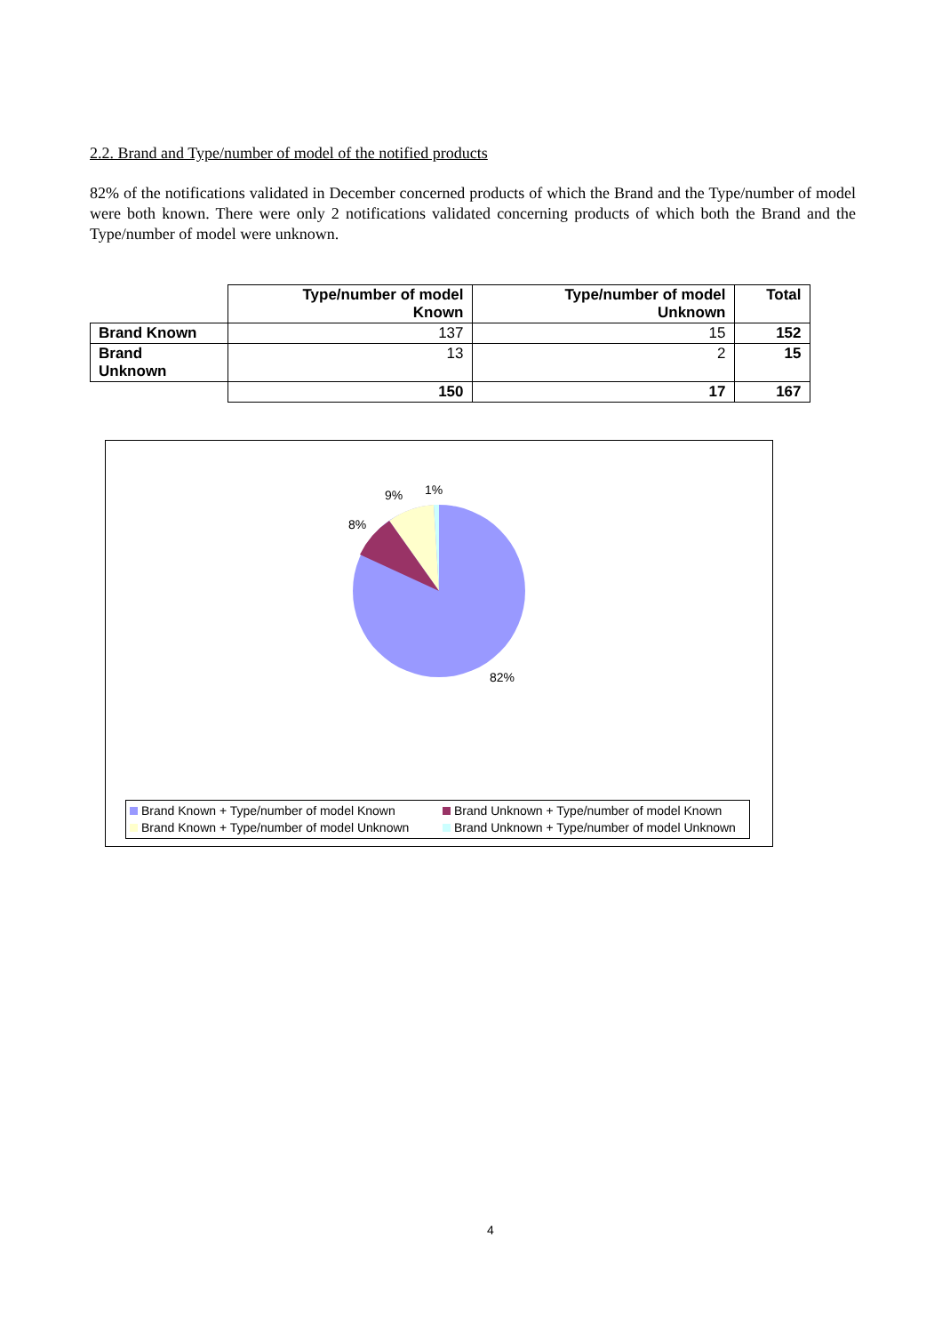2.2. Brand and Type/number of model of the notified products
82% of the notifications validated in December concerned products of which the Brand and the Type/number of model were both known. There were only 2 notifications validated concerning products of which both the Brand and the Type/number of model were unknown.
| | Type/number of model Known | Type/number of model Unknown | Total |
| --- | --- | --- | --- |
| Brand Known | 137 | 15 | 152 |
| Brand Unknown | 13 | 2 | 15 |
| | 150 | 17 | 167 |
9%
1%
8%
82%
Brand Known + Type/number of model Known
Brand Unknown + Type/number of model Known
Brand Known + Type/number of model Unknown
Brand Unknown + Type/number of model Unknown
4